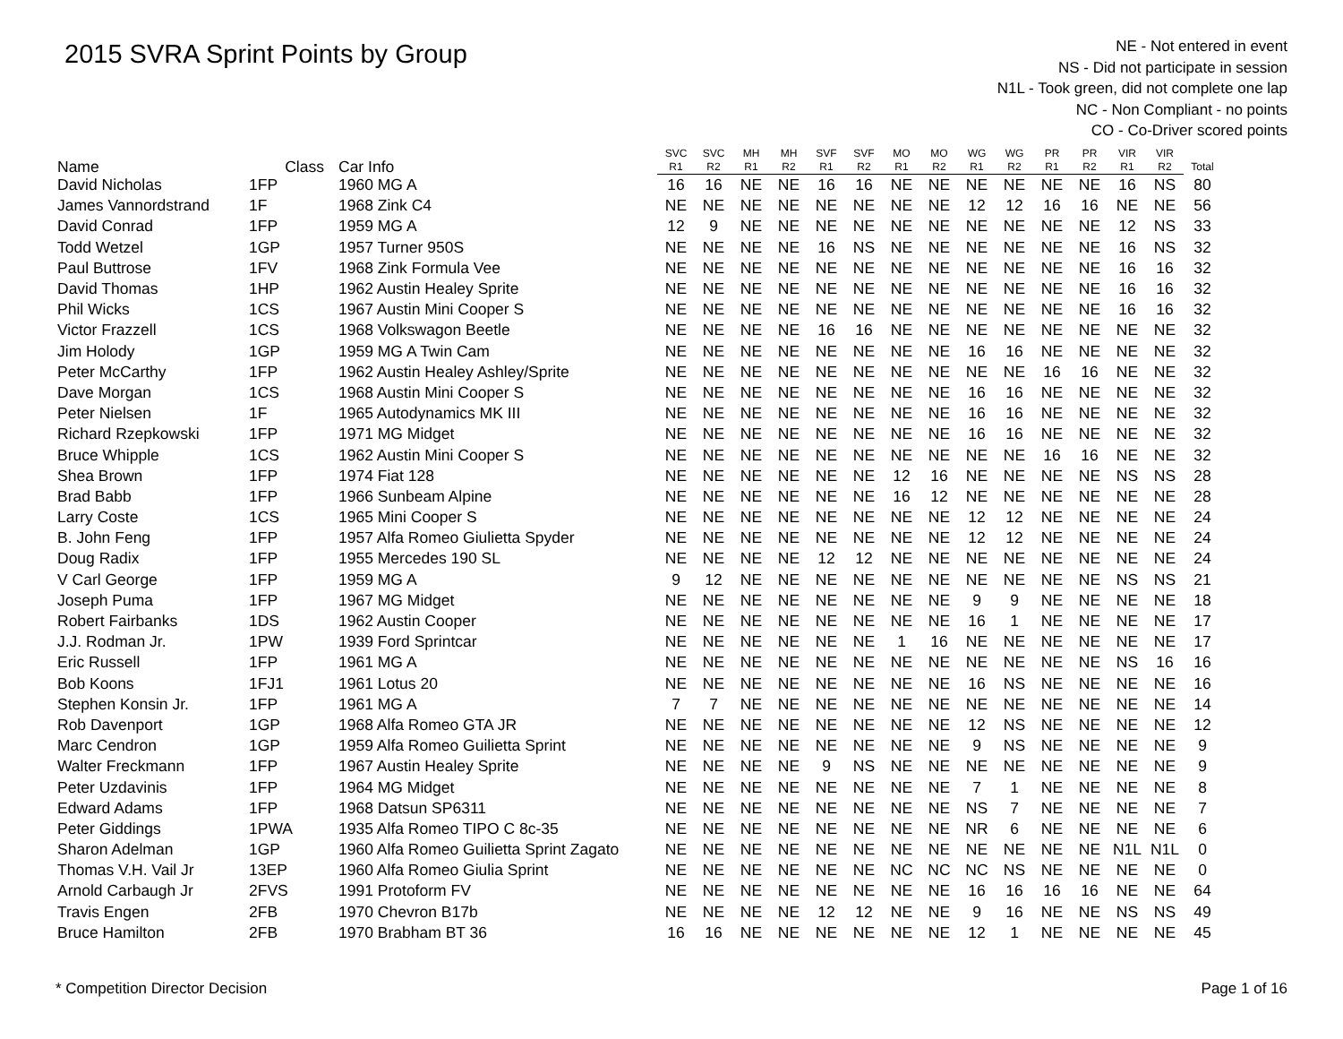2015 SVRA Sprint Points by Group
NE - Not entered in event
NS - Did not participate in session
N1L - Took green, did not complete one lap
NC - Non Compliant - no points
CO - Co-Driver scored points
| Name | Class | Car Info | SVC | SVC | MH | MH | SVF | SVF | MO | MO | WG | WG | PR | PR | VIR | VIR | Total |
| --- | --- | --- | --- | --- | --- | --- | --- | --- | --- | --- | --- | --- | --- | --- | --- | --- | --- |
| | | | R1 | R2 | R1 | R2 | R1 | R2 | R1 | R2 | R1 | R2 | R1 | R2 | R1 | R2 | |
| David Nicholas | 1FP | 1960 MG A | 16 | 16 | NE | NE | 16 | 16 | NE | NE | NE | NE | NE | NE | 16 | NS | 80 |
| James Vannordstrand | 1F | 1968 Zink C4 | NE | NE | NE | NE | NE | NE | NE | NE | 12 | 12 | 16 | 16 | NE | NE | 56 |
| David Conrad | 1FP | 1959 MG A | 12 | 9 | NE | NE | NE | NE | NE | NE | NE | NE | NE | NE | 12 | NS | 33 |
| Todd Wetzel | 1GP | 1957 Turner 950S | NE | NE | NE | NE | 16 | NS | NE | NE | NE | NE | NE | NE | 16 | NS | 32 |
| Paul Buttrose | 1FV | 1968 Zink Formula Vee | NE | NE | NE | NE | NE | NE | NE | NE | NE | NE | NE | NE | 16 | 16 | 32 |
| David Thomas | 1HP | 1962 Austin Healey Sprite | NE | NE | NE | NE | NE | NE | NE | NE | NE | NE | NE | NE | 16 | 16 | 32 |
| Phil Wicks | 1CS | 1967 Austin Mini Cooper S | NE | NE | NE | NE | NE | NE | NE | NE | NE | NE | NE | NE | 16 | 16 | 32 |
| Victor Frazzell | 1CS | 1968 Volkswagon Beetle | NE | NE | NE | NE | 16 | 16 | NE | NE | NE | NE | NE | NE | NE | NE | 32 |
| Jim Holody | 1GP | 1959 MG A Twin Cam | NE | NE | NE | NE | NE | NE | NE | NE | 16 | 16 | NE | NE | NE | NE | 32 |
| Peter McCarthy | 1FP | 1962 Austin Healey Ashley/Sprite | NE | NE | NE | NE | NE | NE | NE | NE | NE | NE | 16 | 16 | NE | NE | 32 |
| Dave Morgan | 1CS | 1968 Austin Mini Cooper S | NE | NE | NE | NE | NE | NE | NE | NE | 16 | 16 | NE | NE | NE | NE | 32 |
| Peter Nielsen | 1F | 1965 Autodynamics MK III | NE | NE | NE | NE | NE | NE | NE | NE | 16 | 16 | NE | NE | NE | NE | 32 |
| Richard Rzepkowski | 1FP | 1971 MG Midget | NE | NE | NE | NE | NE | NE | NE | NE | 16 | 16 | NE | NE | NE | NE | 32 |
| Bruce Whipple | 1CS | 1962 Austin Mini Cooper S | NE | NE | NE | NE | NE | NE | NE | NE | NE | NE | 16 | 16 | NE | NE | 32 |
| Shea Brown | 1FP | 1974 Fiat 128 | NE | NE | NE | NE | NE | NE | 12 | 16 | NE | NE | NE | NE | NS | NS | 28 |
| Brad Babb | 1FP | 1966 Sunbeam Alpine | NE | NE | NE | NE | NE | NE | 16 | 12 | NE | NE | NE | NE | NE | NE | 28 |
| Larry Coste | 1CS | 1965 Mini Cooper S | NE | NE | NE | NE | NE | NE | NE | NE | 12 | 12 | NE | NE | NE | NE | 24 |
| B. John Feng | 1FP | 1957 Alfa Romeo Giulietta Spyder | NE | NE | NE | NE | NE | NE | NE | NE | 12 | 12 | NE | NE | NE | NE | 24 |
| Doug Radix | 1FP | 1955 Mercedes 190 SL | NE | NE | NE | NE | 12 | 12 | NE | NE | NE | NE | NE | NE | NE | NE | 24 |
| V Carl George | 1FP | 1959 MG A | 9 | 12 | NE | NE | NE | NE | NE | NE | NE | NE | NE | NE | NS | NS | 21 |
| Joseph Puma | 1FP | 1967 MG Midget | NE | NE | NE | NE | NE | NE | NE | NE | 9 | 9 | NE | NE | NE | NE | 18 |
| Robert Fairbanks | 1DS | 1962 Austin Cooper | NE | NE | NE | NE | NE | NE | NE | NE | 16 | 1 | NE | NE | NE | NE | 17 |
| J.J. Rodman Jr. | 1PW | 1939 Ford Sprintcar | NE | NE | NE | NE | NE | NE | 1 | 16 | NE | NE | NE | NE | NE | NE | 17 |
| Eric Russell | 1FP | 1961 MG A | NE | NE | NE | NE | NE | NE | NE | NE | NE | NE | NE | NE | NS | 16 | 16 |
| Bob Koons | 1FJ1 | 1961 Lotus 20 | NE | NE | NE | NE | NE | NE | NE | NE | 16 | NS | NE | NE | NE | NE | 16 |
| Stephen Konsin Jr. | 1FP | 1961 MG A | 7 | 7 | NE | NE | NE | NE | NE | NE | NE | NE | NE | NE | NE | NE | 14 |
| Rob Davenport | 1GP | 1968 Alfa Romeo GTA JR | NE | NE | NE | NE | NE | NE | NE | NE | 12 | NS | NE | NE | NE | NE | 12 |
| Marc Cendron | 1GP | 1959 Alfa Romeo Guilietta Sprint | NE | NE | NE | NE | NE | NE | NE | NE | 9 | NS | NE | NE | NE | NE | 9 |
| Walter Freckmann | 1FP | 1967 Austin Healey Sprite | NE | NE | NE | NE | 9 | NS | NE | NE | NE | NE | NE | NE | NE | NE | 9 |
| Peter Uzdavinis | 1FP | 1964 MG Midget | NE | NE | NE | NE | NE | NE | NE | NE | 7 | 1 | NE | NE | NE | NE | 8 |
| Edward Adams | 1FP | 1968 Datsun SP6311 | NE | NE | NE | NE | NE | NE | NE | NE | NS | 7 | NE | NE | NE | NE | 7 |
| Peter Giddings | 1PWA | 1935 Alfa Romeo TIPO C 8c-35 | NE | NE | NE | NE | NE | NE | NE | NE | NR | 6 | NE | NE | NE | NE | 6 |
| Sharon Adelman | 1GP | 1960 Alfa Romeo Guilietta Sprint Zagato | NE | NE | NE | NE | NE | NE | NE | NE | NE | NE | NE | NE | N1L | N1L | 0 |
| Thomas V.H. Vail Jr | 13EP | 1960 Alfa Romeo Giulia Sprint | NE | NE | NE | NE | NE | NE | NC | NC | NC | NS | NE | NE | NE | NE | 0 |
| Arnold Carbaugh Jr | 2FVS | 1991 Protoform FV | NE | NE | NE | NE | NE | NE | NE | NE | 16 | 16 | 16 | 16 | NE | NE | 64 |
| Travis Engen | 2FB | 1970 Chevron B17b | NE | NE | NE | NE | 12 | 12 | NE | NE | 9 | 16 | NE | NE | NS | NS | 49 |
| Bruce Hamilton | 2FB | 1970 Brabham BT 36 | 16 | 16 | NE | NE | NE | NE | NE | NE | 12 | 1 | NE | NE | NE | NE | 45 |
* Competition Director Decision Page 1 of 16